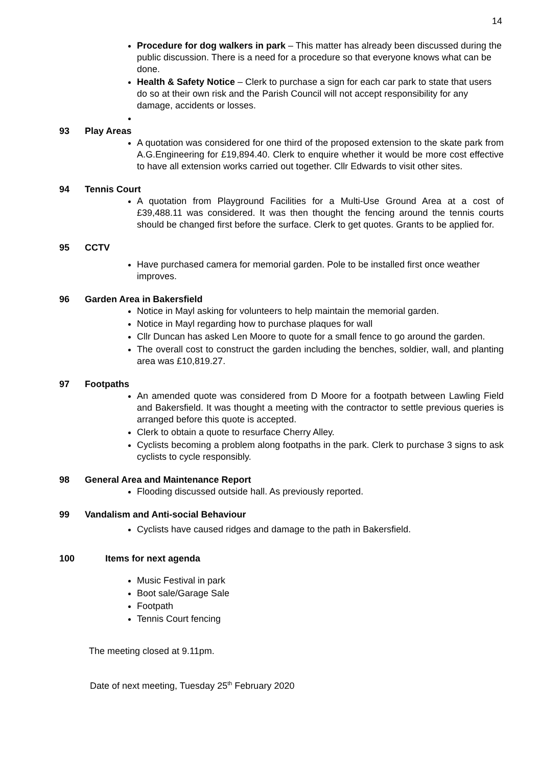14
Procedure for dog walkers in park – This matter has already been discussed during the public discussion. There is a need for a procedure so that everyone knows what can be done.
Health & Safety Notice – Clerk to purchase a sign for each car park to state that users do so at their own risk and the Parish Council will not accept responsibility for any damage, accidents or losses.
93 Play Areas
A quotation was considered for one third of the proposed extension to the skate park from A.G.Engineering for £19,894.40. Clerk to enquire whether it would be more cost effective to have all extension works carried out together. Cllr Edwards to visit other sites.
94 Tennis Court
A quotation from Playground Facilities for a Multi-Use Ground Area at a cost of £39,488.11 was considered. It was then thought the fencing around the tennis courts should be changed first before the surface. Clerk to get quotes. Grants to be applied for.
95 CCTV
Have purchased camera for memorial garden. Pole to be installed first once weather improves.
96 Garden Area in Bakersfield
Notice in Mayl asking for volunteers to help maintain the memorial garden.
Notice in Mayl regarding how to purchase plaques for wall
Cllr Duncan has asked Len Moore to quote for a small fence to go around the garden.
The overall cost to construct the garden including the benches, soldier, wall, and planting area was £10,819.27.
97 Footpaths
An amended quote was considered from D Moore for a footpath between Lawling Field and Bakersfield. It was thought a meeting with the contractor to settle previous queries is arranged before this quote is accepted.
Clerk to obtain a quote to resurface Cherry Alley.
Cyclists becoming a problem along footpaths in the park. Clerk to purchase 3 signs to ask cyclists to cycle responsibly.
98 General Area and Maintenance Report
Flooding discussed outside hall. As previously reported.
99 Vandalism and Anti-social Behaviour
Cyclists have caused ridges and damage to the path in Bakersfield.
100 Items for next agenda
Music Festival in park
Boot sale/Garage Sale
Footpath
Tennis Court fencing
The meeting closed at 9.11pm.
Date of next meeting, Tuesday 25<sup>th</sup> February 2020